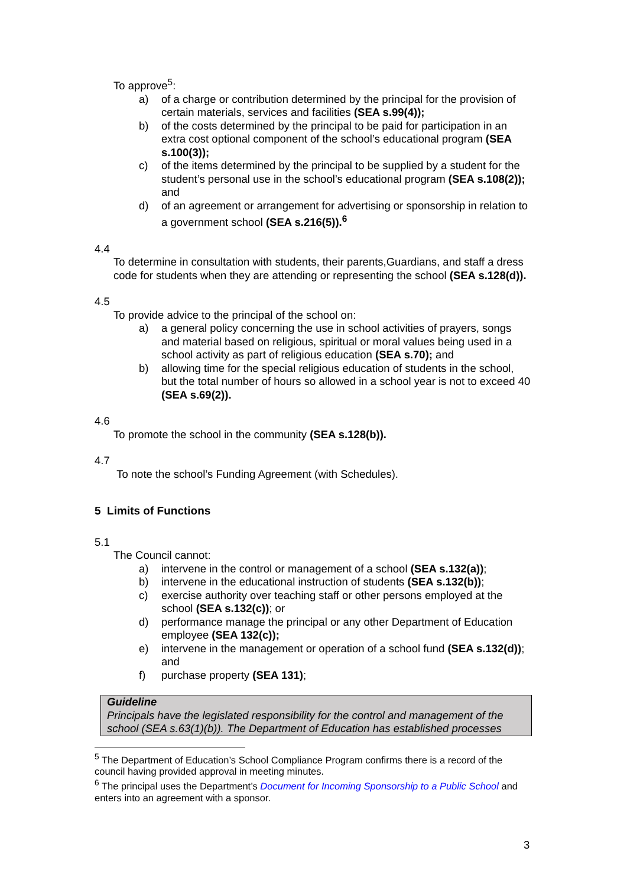To approve<sup>5</sup>:
a) of a charge or contribution determined by the principal for the provision of certain materials, services and facilities (SEA s.99(4));
b) of the costs determined by the principal to be paid for participation in an extra cost optional component of the school’s educational program (SEA s.100(3));
c) of the items determined by the principal to be supplied by a student for the student’s personal use in the school’s educational program (SEA s.108(2)); and
d) of an agreement or arrangement for advertising or sponsorship in relation to a government school (SEA s.216(5)).<sup>6</sup>
4.4
To determine in consultation with students, their parents,Guardians, and staff a dress code for students when they are attending or representing the school (SEA s.128(d)).
4.5
To provide advice to the principal of the school on:
a) a general policy concerning the use in school activities of prayers, songs and material based on religious, spiritual or moral values being used in a school activity as part of religious education (SEA s.70); and
b) allowing time for the special religious education of students in the school, but the total number of hours so allowed in a school year is not to exceed 40 (SEA s.69(2)).
4.6
To promote the school in the community (SEA s.128(b)).
4.7
To note the school’s Funding Agreement (with Schedules).
5 Limits of Functions
5.1
The Council cannot:
a) intervene in the control or management of a school (SEA s.132(a));
b) intervene in the educational instruction of students (SEA s.132(b));
c) exercise authority over teaching staff or other persons employed at the school (SEA s.132(c)); or
d) performance manage the principal or any other Department of Education employee (SEA 132(c));
e) intervene in the management or operation of a school fund (SEA s.132(d)); and
f) purchase property (SEA 131);
Guideline
Principals have the legislated responsibility for the control and management of the school (SEA s.63(1)(b)). The Department of Education has established processes
<sup>5</sup> The Department of Education’s School Compliance Program confirms there is a record of the council having provided approval in meeting minutes.
<sup>6</sup> The principal uses the Department’s Document for Incoming Sponsorship to a Public School and enters into an agreement with a sponsor.
3